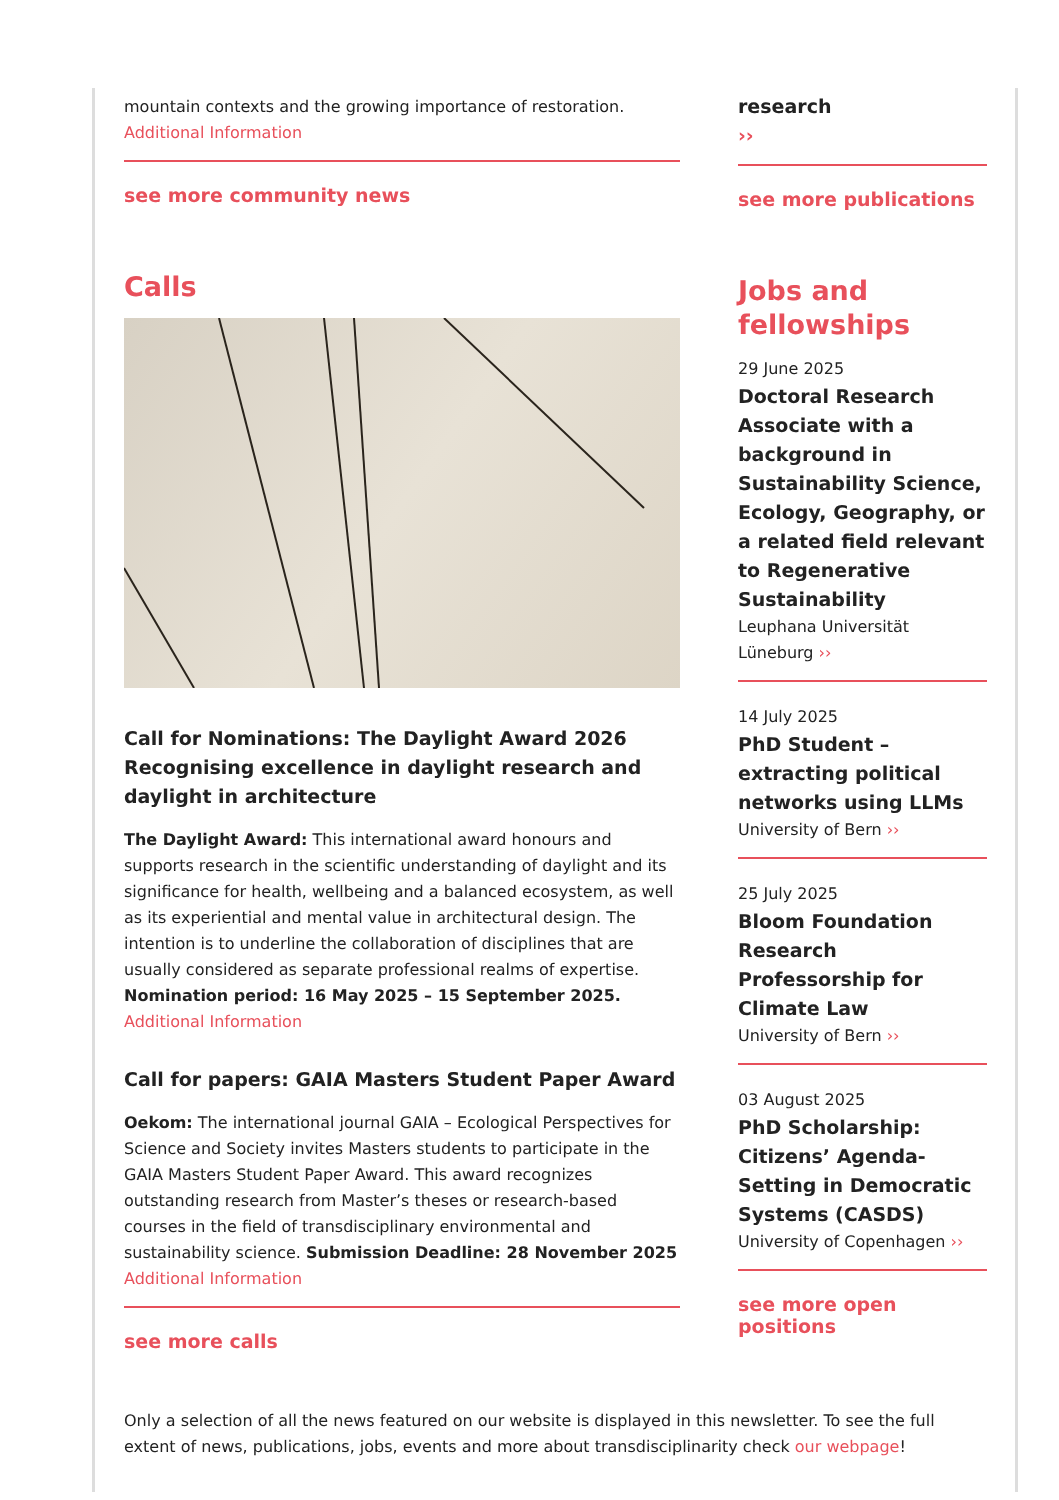mountain contexts and the growing importance of restoration.
Additional Information
see more community news
Calls
Call for Nominations: The Daylight Award 2026 Recognising excellence in daylight research and daylight in architecture
The Daylight Award: This international award honours and supports research in the scientific understanding of daylight and its significance for health, wellbeing and a balanced ecosystem, as well as its experiential and mental value in architectural design. The intention is to underline the collaboration of disciplines that are usually considered as separate professional realms of expertise. Nomination period: 16 May 2025 – 15 September 2025. Additional Information
Call for papers: GAIA Masters Student Paper Award
Oekom: The international journal GAIA – Ecological Perspectives for Science and Society invites Masters students to participate in the GAIA Masters Student Paper Award. This award recognizes outstanding research from Master’s theses or research-based courses in the field of transdisciplinary environmental and sustainability science. Submission Deadline: 28 November 2025 Additional Information
see more calls
research
››
see more publications
Jobs and fellowships
29 June 2025
Doctoral Research Associate with a background in Sustainability Science, Ecology, Geography, or a related field relevant to Regenerative Sustainability
Leuphana Universität Lüneburg ››
14 July 2025
PhD Student – extracting political networks using LLMs
University of Bern ››
25 July 2025
Bloom Foundation Research Professorship for Climate Law
University of Bern ››
03 August 2025
PhD Scholarship: Citizens’ Agenda-Setting in Democratic Systems (CASDS)
University of Copenhagen ››
see more open positions
Only a selection of all the news featured on our website is displayed in this newsletter. To see the full extent of news, publications, jobs, events and more about transdisciplinarity check our webpage!